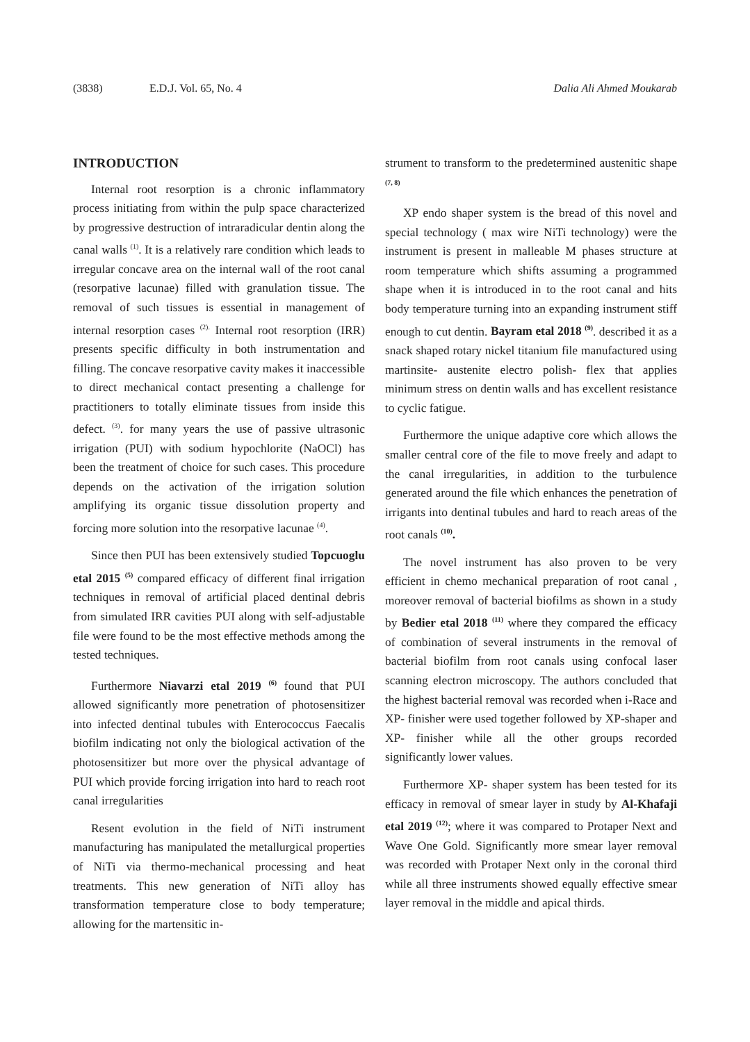(3838) E.D.J. Vol. 65, No. 4 Dalia Ali Ahmed Moukarab
INTRODUCTION
Internal root resorption is a chronic inflammatory process initiating from within the pulp space characterized by progressive destruction of intraradicular dentin along the canal walls <sup>(1)</sup>. It is a relatively rare condition which leads to irregular concave area on the internal wall of the root canal (resorpative lacunae) filled with granulation tissue. The removal of such tissues is essential in management of internal resorption cases <sup>(2).</sup> Internal root resorption (IRR) presents specific difficulty in both instrumentation and filling. The concave resorpative cavity makes it inaccessible to direct mechanical contact presenting a challenge for practitioners to totally eliminate tissues from inside this defect. <sup>(3)</sup>. for many years the use of passive ultrasonic irrigation (PUI) with sodium hypochlorite (NaOCl) has been the treatment of choice for such cases. This procedure depends on the activation of the irrigation solution amplifying its organic tissue dissolution property and forcing more solution into the resorpative lacunae <sup>(4)</sup>.
Since then PUI has been extensively studied Topcuoglu etal 2015 <sup>(5)</sup> compared efficacy of different final irrigation techniques in removal of artificial placed dentinal debris from simulated IRR cavities PUI along with self-adjustable file were found to be the most effective methods among the tested techniques.
Furthermore Niavarzi etal 2019 <sup>(6)</sup> found that PUI allowed significantly more penetration of photosensitizer into infected dentinal tubules with Enterococcus Faecalis biofilm indicating not only the biological activation of the photosensitizer but more over the physical advantage of PUI which provide forcing irrigation into hard to reach root canal irregularities
Resent evolution in the field of NiTi instrument manufacturing has manipulated the metallurgical properties of NiTi via thermo-mechanical processing and heat treatments. This new generation of NiTi alloy has transformation temperature close to body temperature; allowing for the martensitic in-
strument to transform to the predetermined austenitic shape <sup>(7, 8)</sup>
XP endo shaper system is the bread of this novel and special technology ( max wire NiTi technology) were the instrument is present in malleable M phases structure at room temperature which shifts assuming a programmed shape when it is introduced in to the root canal and hits body temperature turning into an expanding instrument stiff enough to cut dentin. Bayram etal 2018 <sup>(9)</sup>. described it as a snack shaped rotary nickel titanium file manufactured using martinsite- austenite electro polish- flex that applies minimum stress on dentin walls and has excellent resistance to cyclic fatigue.
Furthermore the unique adaptive core which allows the smaller central core of the file to move freely and adapt to the canal irregularities, in addition to the turbulence generated around the file which enhances the penetration of irrigants into dentinal tubules and hard to reach areas of the root canals <sup>(10)</sup>.
The novel instrument has also proven to be very efficient in chemo mechanical preparation of root canal , moreover removal of bacterial biofilms as shown in a study by Bedier etal 2018 <sup>(11)</sup> where they compared the efficacy of combination of several instruments in the removal of bacterial biofilm from root canals using confocal laser scanning electron microscopy. The authors concluded that the highest bacterial removal was recorded when i-Race and XP- finisher were used together followed by XP-shaper and XP- finisher while all the other groups recorded significantly lower values.
Furthermore XP- shaper system has been tested for its efficacy in removal of smear layer in study by Al-Khafaji etal 2019 <sup>(12)</sup>; where it was compared to Protaper Next and Wave One Gold. Significantly more smear layer removal was recorded with Protaper Next only in the coronal third while all three instruments showed equally effective smear layer removal in the middle and apical thirds.